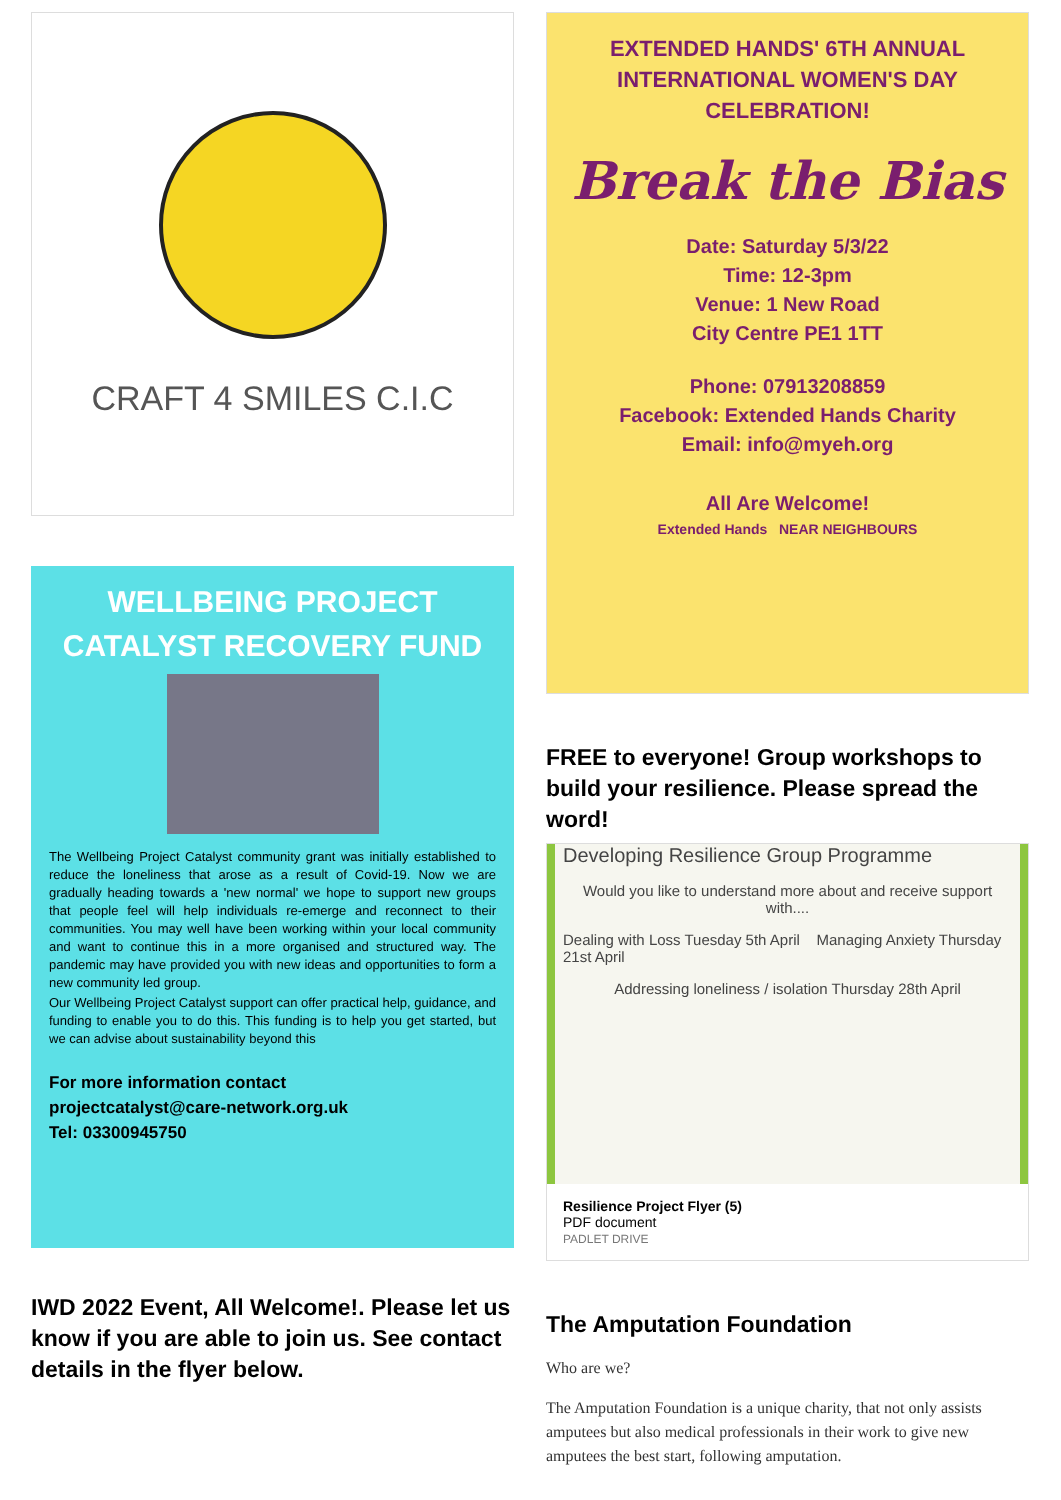CRAFT 4 SMILES C.I.C
WELLBEING PROJECT CATALYST RECOVERY FUND
The Wellbeing Project Catalyst community grant was initially established to reduce the loneliness that arose as a result of Covid-19. Now we are gradually heading towards a 'new normal' we hope to support new groups that people feel will help individuals re-emerge and reconnect to their communities. You may well have been working within your local community and want to continue this in a more organised and structured way. The pandemic may have provided you with new ideas and opportunities to form a new community led group.
Our Wellbeing Project Catalyst support can offer practical help, guidance, and funding to enable you to do this. This funding is to help you get started, but we can advise about sustainability beyond this
For more information contact
projectcatalyst@care-network.org.uk
Tel: 03300945750
IWD 2022 Event, All Welcome!. Please let us know if you are able to join us. See contact details in the flyer below.
EXTENDED HANDS' 6TH ANNUAL
INTERNATIONAL WOMEN'S DAY
CELEBRATION!
Break the Bias
Date: Saturday 5/3/22
Time: 12-3pm
Venue: 1 New Road
City Centre PE1 1TT
Phone: 07913208859
Facebook: Extended Hands Charity
Email: info@myeh.org
All Are Welcome!
Extended Hands NEAR NEIGHBOURS
FREE to everyone! Group workshops to build your resilience. Please spread the word!
Developing Resilience Group Programme
Would you like to understand more about and receive support with....
Dealing with Loss Tuesday 5th April Managing Anxiety Thursday 21st April
Addressing loneliness / isolation Thursday 28th April
Resilience Project Flyer (5)
PDF document
PADLET DRIVE
The Amputation Foundation
Who are we?
The Amputation Foundation is a unique charity, that not only assists amputees but also medical professionals in their work to give new amputees the best start, following amputation.